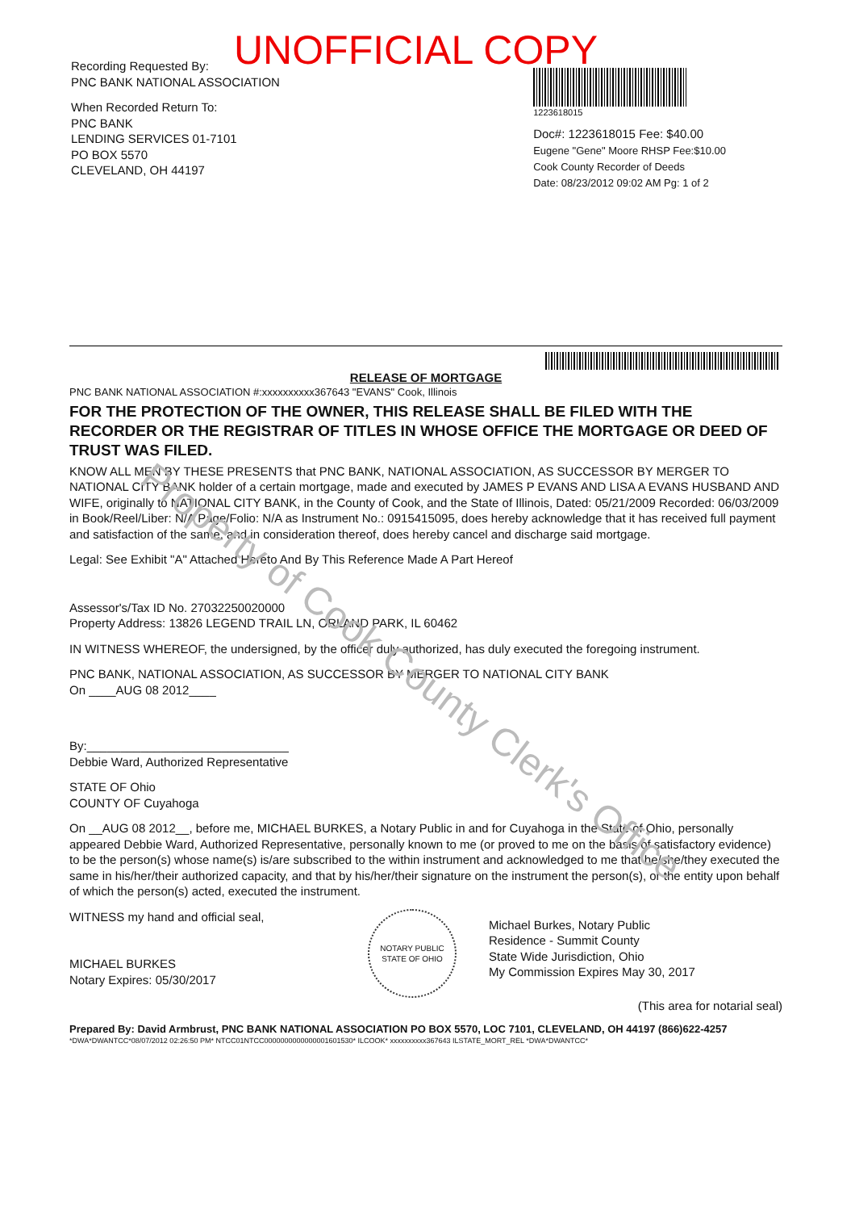UNOFFICIAL COPY
Recording Requested By:
PNC BANK NATIONAL ASSOCIATION
When Recorded Return To:
PNC BANK
LENDING SERVICES 01-7101
PO BOX 5570
CLEVELAND, OH 44197
1223618015
Doc#: 1223618015 Fee: $40.00
Eugene "Gene" Moore RHSP Fee:$10.00
Cook County Recorder of Deeds
Date: 08/23/2012 09:02 AM Pg: 1 of 2
RELEASE OF MORTGAGE
PNC BANK NATIONAL ASSOCIATION #:xxxxxxxxxx367643 "EVANS" Cook, Illinois
FOR THE PROTECTION OF THE OWNER, THIS RELEASE SHALL BE FILED WITH THE RECORDER OR THE REGISTRAR OF TITLES IN WHOSE OFFICE THE MORTGAGE OR DEED OF TRUST WAS FILED.
KNOW ALL MEN BY THESE PRESENTS that PNC BANK, NATIONAL ASSOCIATION, AS SUCCESSOR BY MERGER TO NATIONAL CITY BANK holder of a certain mortgage, made and executed by JAMES P EVANS AND LISA A EVANS HUSBAND AND WIFE, originally to NATIONAL CITY BANK, in the County of Cook, and the State of Illinois, Dated: 05/21/2009 Recorded: 06/03/2009 in Book/Reel/Liber: N/A Page/Folio: N/A as Instrument No.: 0915415095, does hereby acknowledge that it has received full payment and satisfaction of the same, and in consideration thereof, does hereby cancel and discharge said mortgage.
Legal: See Exhibit "A" Attached Hereto And By This Reference Made A Part Hereof
Assessor's/Tax ID No. 27032250020000
Property Address: 13826 LEGEND TRAIL LN, ORLAND PARK, IL 60462
IN WITNESS WHEREOF, the undersigned, by the officer duly authorized, has duly executed the foregoing instrument.
PNC BANK, NATIONAL ASSOCIATION, AS SUCCESSOR BY MERGER TO NATIONAL CITY BANK
On ____AUG 08 2012____
By:______________________________
Debbie Ward, Authorized Representative
STATE OF Ohio
COUNTY OF Cuyahoga
On __AUG 08 2012__, before me, MICHAEL BURKES, a Notary Public in and for Cuyahoga in the State of Ohio, personally appeared Debbie Ward, Authorized Representative, personally known to me (or proved to me on the basis of satisfactory evidence) to be the person(s) whose name(s) is/are subscribed to the within instrument and acknowledged to me that he/she/they executed the same in his/her/their authorized capacity, and that by his/her/their signature on the instrument the person(s), or the entity upon behalf of which the person(s) acted, executed the instrument.
WITNESS my hand and official seal,
MICHAEL BURKES
Notary Expires: 05/30/2017
NOTARY PUBLIC STATE OF OHIO
Michael Burkes, Notary Public
Residence - Summit County
State Wide Jurisdiction, Ohio
My Commission Expires May 30, 2017
(This area for notarial seal)
Prepared By: David Armbrust, PNC BANK NATIONAL ASSOCIATION PO BOX 5570, LOC 7101, CLEVELAND, OH 44197 (866)622-4257
*DWA*DWANTCC*08/07/2012 02:26:50 PM* NTCC01NTCC0000000000000001601530* ILCOOK* xxxxxxxxxx367643 ILSTATE_MORT_REL *DWA*DWANTCC*
Property of Cook County Clerk's Office